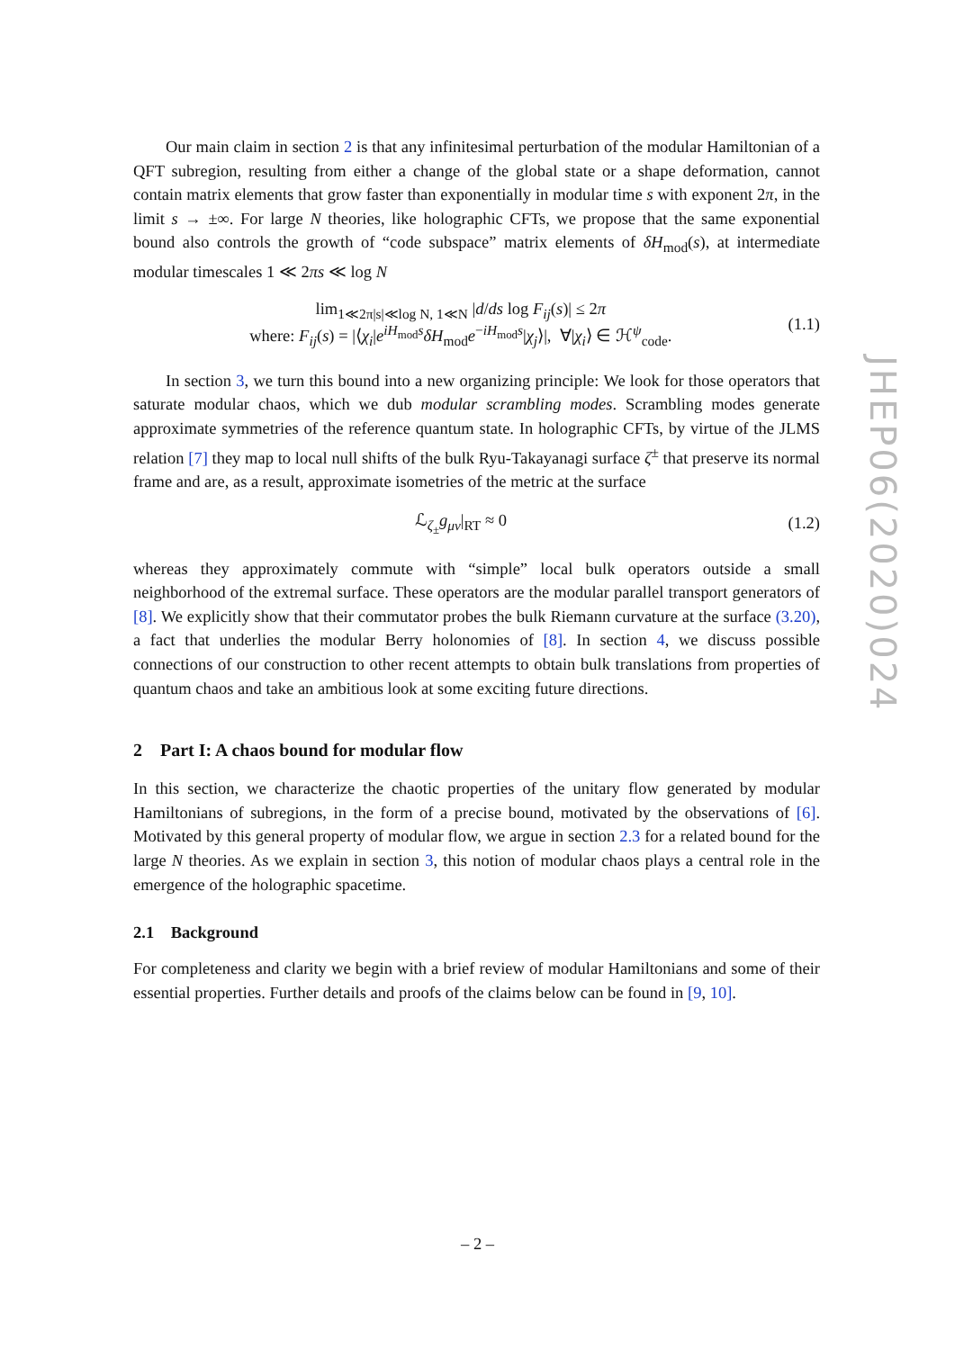JHEP06(2020)024
Our main claim in section 2 is that any infinitesimal perturbation of the modular Hamiltonian of a QFT subregion, resulting from either a change of the global state or a shape deformation, cannot contain matrix elements that grow faster than exponentially in modular time s with exponent 2π, in the limit s → ±∞. For large N theories, like holographic CFTs, we propose that the same exponential bound also controls the growth of “code subspace” matrix elements of δH<sub>mod</sub>(s), at intermediate modular timescales 1 ≪ 2πs ≪ log N
lim<sub>1≪2π|s|≪log N, 1≪N</sub> |d/ds log F<sub>ij</sub>(s)| ≤ 2π
where: F<sub>ij</sub>(s) = |⟨χ<sub>i</sub>|e<sup>iH<sub>mod</sub>s</sup>δH<sub>mod</sub>e<sup>−iH<sub>mod</sub>s</sup>|χ<sub>j</sub>⟩|, ∀|χ<sub>i</sub>⟩ ∈ ℋ<sup>ψ</sup><sub>code</sub>.
(1.1)
In section 3, we turn this bound into a new organizing principle: We look for those operators that saturate modular chaos, which we dub modular scrambling modes. Scrambling modes generate approximate symmetries of the reference quantum state. In holographic CFTs, by virtue of the JLMS relation [7] they map to local null shifts of the bulk Ryu-Takayanagi surface ζ<sup>±</sup> that preserve its normal frame and are, as a result, approximate isometries of the metric at the surface
ℒ<sub>ζ<sub>±</sub></sub>g<sub>μν</sub>|<sub>RT</sub> ≈ 0 (1.2)
whereas they approximately commute with “simple” local bulk operators outside a small neighborhood of the extremal surface. These operators are the modular parallel transport generators of [8]. We explicitly show that their commutator probes the bulk Riemann curvature at the surface (3.20), a fact that underlies the modular Berry holonomies of [8]. In section 4, we discuss possible connections of our construction to other recent attempts to obtain bulk translations from properties of quantum chaos and take an ambitious look at some exciting future directions.
2 Part I: A chaos bound for modular flow
In this section, we characterize the chaotic properties of the unitary flow generated by modular Hamiltonians of subregions, in the form of a precise bound, motivated by the observations of [6]. Motivated by this general property of modular flow, we argue in section 2.3 for a related bound for the large N theories. As we explain in section 3, this notion of modular chaos plays a central role in the emergence of the holographic spacetime.
2.1 Background
For completeness and clarity we begin with a brief review of modular Hamiltonians and some of their essential properties. Further details and proofs of the claims below can be found in [9, 10].
– 2 –